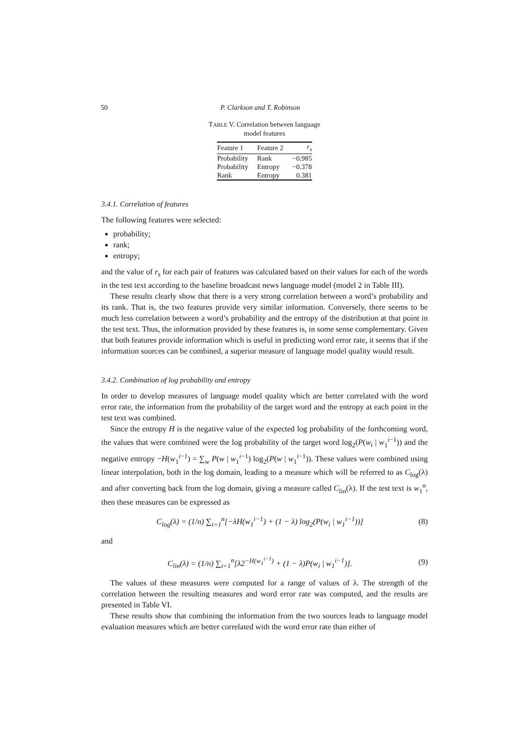50 P. Clarkson and T. Robinson
TABLE V. Correlation between language model features
| Feature 1 | Feature 2 | r<sub>s</sub> |
| --- | --- | --- |
| Probability | Rank | −0.985 |
| Probability | Entropy | −0.378 |
| Rank | Entropy | 0.381 |
3.4.1. Correlation of features
The following features were selected:
probability;
rank;
entropy;
and the value of r<sub>s</sub> for each pair of features was calculated based on their values for each of the words in the test text according to the baseline broadcast news language model (model 2 in Table III).
These results clearly show that there is a very strong correlation between a word’s probability and its rank. That is, the two features provide very similar information. Conversely, there seems to be much less correlation between a word’s probability and the entropy of the distribution at that point in the test text. Thus, the information provided by these features is, in some sense complementary. Given that both features provide information which is useful in predicting word error rate, it seems that if the information sources can be combined, a superior measure of language model quality would result.
3.4.2. Combination of log probability and entropy
In order to develop measures of language model quality which are better correlated with the word error rate, the information from the probability of the target word and the entropy at each point in the test text was combined.
Since the entropy H is the negative value of the expected log probability of the forthcoming word, the values that were combined were the log probability of the target word log<sub>2</sub>(P(w<sub>i</sub> | w<sub>1</sub><sup>i−1</sup>)) and the negative entropy −H(w<sub>1</sub><sup>i−1</sup>) = ∑<sub>w</sub> P(w | w<sub>1</sub><sup>i−1</sup>) log<sub>2</sub>(P(w | w<sub>1</sub><sup>i−1</sup>)). These values were combined using linear interpolation, both in the log domain, leading to a measure which will be referred to as C<sub>log</sub>(λ) and after converting back from the log domain, giving a measure called C<sub>lin</sub>(λ). If the test text is w<sub>1</sub><sup>n</sup>, then these measures can be expressed as
C<sub>log</sub>(λ) = (1/n) ∑<sub>i=1</sub><sup>n</sup>[−λH(w<sub>1</sub><sup>i−1</sup>) + (1 − λ) log<sub>2</sub>(P(w<sub>i</sub> | w<sub>1</sub><sup>i−1</sup>))] (8)
and
C<sub>lin</sub>(λ) = (1/n) ∑<sub>i=1</sub><sup>n</sup>[λ2<sup>−H(w<sub>1</sub><sup>i−1</sup>)</sup> + (1 − λ)P(w<sub>i</sub> | w<sub>1</sub><sup>i−1</sup>)]. (9)
The values of these measures were computed for a range of values of λ. The strength of the correlation between the resulting measures and word error rate was computed, and the results are presented in Table VI.
These results show that combining the information from the two sources leads to language model evaluation measures which are better correlated with the word error rate than either of